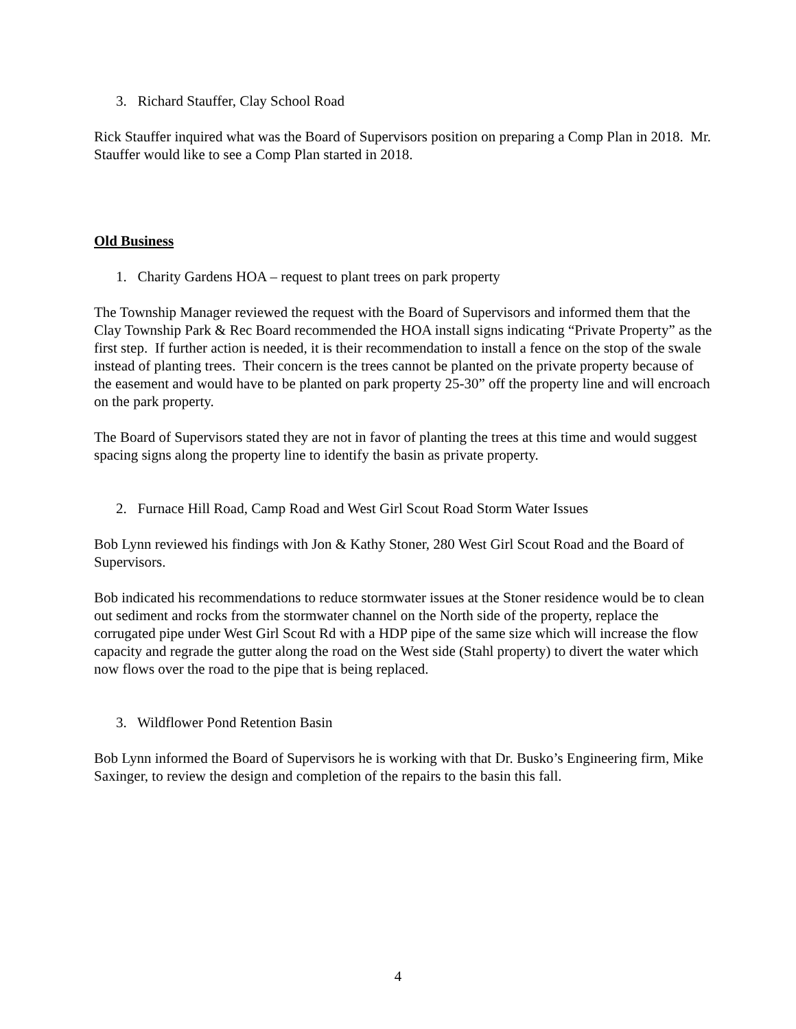3. Richard Stauffer, Clay School Road
Rick Stauffer inquired what was the Board of Supervisors position on preparing a Comp Plan in 2018. Mr. Stauffer would like to see a Comp Plan started in 2018.
Old Business
1. Charity Gardens HOA – request to plant trees on park property
The Township Manager reviewed the request with the Board of Supervisors and informed them that the Clay Township Park & Rec Board recommended the HOA install signs indicating “Private Property” as the first step. If further action is needed, it is their recommendation to install a fence on the stop of the swale instead of planting trees. Their concern is the trees cannot be planted on the private property because of the easement and would have to be planted on park property 25-30” off the property line and will encroach on the park property.
The Board of Supervisors stated they are not in favor of planting the trees at this time and would suggest spacing signs along the property line to identify the basin as private property.
2. Furnace Hill Road, Camp Road and West Girl Scout Road Storm Water Issues
Bob Lynn reviewed his findings with Jon & Kathy Stoner, 280 West Girl Scout Road and the Board of Supervisors.
Bob indicated his recommendations to reduce stormwater issues at the Stoner residence would be to clean out sediment and rocks from the stormwater channel on the North side of the property, replace the corrugated pipe under West Girl Scout Rd with a HDP pipe of the same size which will increase the flow capacity and regrade the gutter along the road on the West side (Stahl property) to divert the water which now flows over the road to the pipe that is being replaced.
3. Wildflower Pond Retention Basin
Bob Lynn informed the Board of Supervisors he is working with that Dr. Busko’s Engineering firm, Mike Saxinger, to review the design and completion of the repairs to the basin this fall.
4